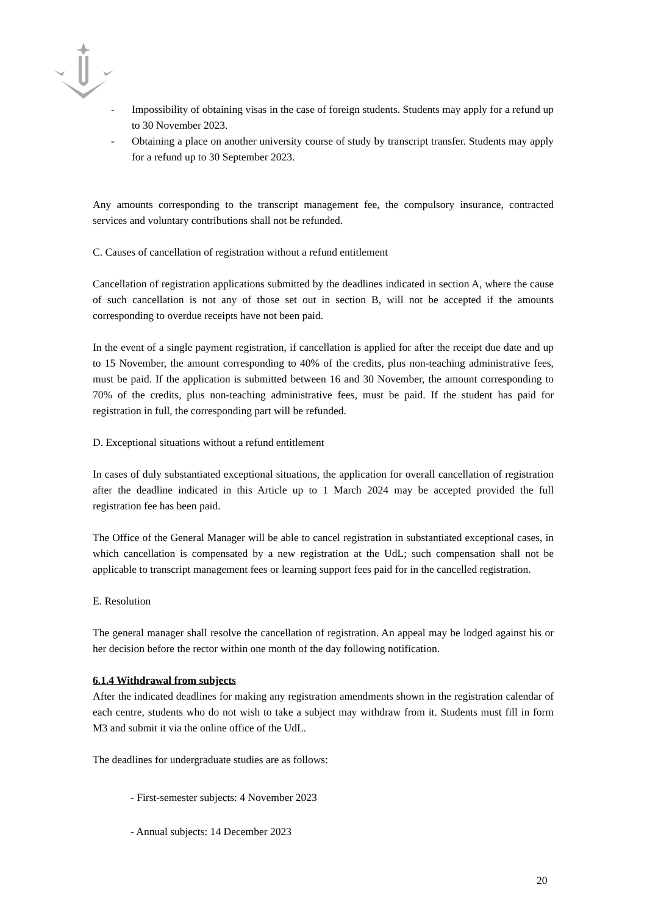- Impossibility of obtaining visas in the case of foreign students. Students may apply for a refund up to 30 November 2023.
- Obtaining a place on another university course of study by transcript transfer. Students may apply for a refund up to 30 September 2023.
Any amounts corresponding to the transcript management fee, the compulsory insurance, contracted services and voluntary contributions shall not be refunded.
C. Causes of cancellation of registration without a refund entitlement
Cancellation of registration applications submitted by the deadlines indicated in section A, where the cause of such cancellation is not any of those set out in section B, will not be accepted if the amounts corresponding to overdue receipts have not been paid.
In the event of a single payment registration, if cancellation is applied for after the receipt due date and up to 15 November, the amount corresponding to 40% of the credits, plus non-teaching administrative fees, must be paid. If the application is submitted between 16 and 30 November, the amount corresponding to 70% of the credits, plus non-teaching administrative fees, must be paid. If the student has paid for registration in full, the corresponding part will be refunded.
D. Exceptional situations without a refund entitlement
In cases of duly substantiated exceptional situations, the application for overall cancellation of registration after the deadline indicated in this Article up to 1 March 2024 may be accepted provided the full registration fee has been paid.
The Office of the General Manager will be able to cancel registration in substantiated exceptional cases, in which cancellation is compensated by a new registration at the UdL; such compensation shall not be applicable to transcript management fees or learning support fees paid for in the cancelled registration.
E. Resolution
The general manager shall resolve the cancellation of registration. An appeal may be lodged against his or her decision before the rector within one month of the day following notification.
6.1.4 Withdrawal from subjects
After the indicated deadlines for making any registration amendments shown in the registration calendar of each centre, students who do not wish to take a subject may withdraw from it. Students must fill in form M3 and submit it via the online office of the UdL.
The deadlines for undergraduate studies are as follows:
- First-semester subjects: 4 November 2023
- Annual subjects: 14 December 2023
20